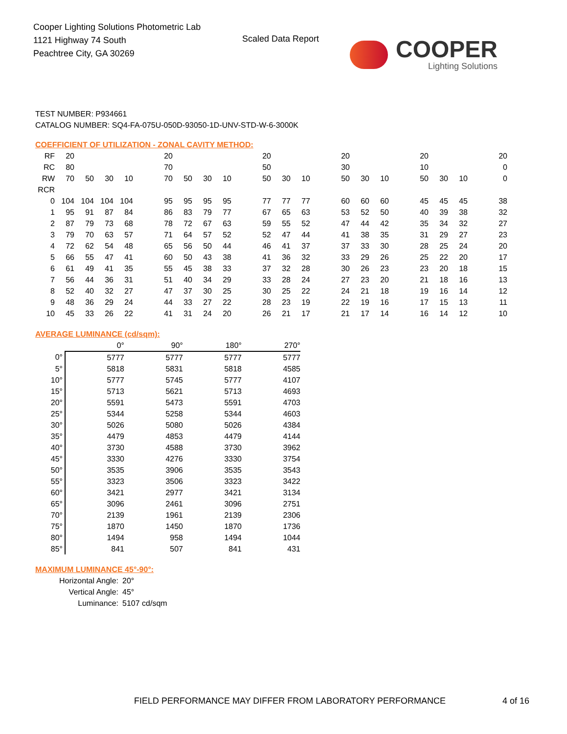Cooper Lighting Solutions Photometric Lab
1121 Highway 74 South
Peachtree City, GA 30269
Scaled Data Report
COOPER
Lighting Solutions
TEST NUMBER: P934661
CATALOG NUMBER: SQ4-FA-075U-050D-93050-1D-UNV-STD-W-6-3000K
COEFFICIENT OF UTILIZATION - ZONAL CAVITY METHOD:
| RF | 20 | | | | | 20 | | | | | 20 | | | | 20 | | | | 20 | | | | 20 |
| RC | 80 | | | | | 70 | | | | | 50 | | | | 30 | | | | 10 | | | | 0 |
| RW | 70 | 50 | 30 | 10 | | 70 | 50 | 30 | 10 | | 50 | 30 | 10 | | 50 | 30 | 10 | | 50 | 30 | 10 | | 0 |
| RCR | | | | | | | | | | | | | | | | | | | | | | | |
| 0 | 104 | 104 | 104 | 104 | | 95 | 95 | 95 | 95 | | 77 | 77 | 77 | | 60 | 60 | 60 | | 45 | 45 | 45 | | 38 |
| 1 | 95 | 91 | 87 | 84 | | 86 | 83 | 79 | 77 | | 67 | 65 | 63 | | 53 | 52 | 50 | | 40 | 39 | 38 | | 32 |
| 2 | 87 | 79 | 73 | 68 | | 78 | 72 | 67 | 63 | | 59 | 55 | 52 | | 47 | 44 | 42 | | 35 | 34 | 32 | | 27 |
| 3 | 79 | 70 | 63 | 57 | | 71 | 64 | 57 | 52 | | 52 | 47 | 44 | | 41 | 38 | 35 | | 31 | 29 | 27 | | 23 |
| 4 | 72 | 62 | 54 | 48 | | 65 | 56 | 50 | 44 | | 46 | 41 | 37 | | 37 | 33 | 30 | | 28 | 25 | 24 | | 20 |
| 5 | 66 | 55 | 47 | 41 | | 60 | 50 | 43 | 38 | | 41 | 36 | 32 | | 33 | 29 | 26 | | 25 | 22 | 20 | | 17 |
| 6 | 61 | 49 | 41 | 35 | | 55 | 45 | 38 | 33 | | 37 | 32 | 28 | | 30 | 26 | 23 | | 23 | 20 | 18 | | 15 |
| 7 | 56 | 44 | 36 | 31 | | 51 | 40 | 34 | 29 | | 33 | 28 | 24 | | 27 | 23 | 20 | | 21 | 18 | 16 | | 13 |
| 8 | 52 | 40 | 32 | 27 | | 47 | 37 | 30 | 25 | | 30 | 25 | 22 | | 24 | 21 | 18 | | 19 | 16 | 14 | | 12 |
| 9 | 48 | 36 | 29 | 24 | | 44 | 33 | 27 | 22 | | 28 | 23 | 19 | | 22 | 19 | 16 | | 17 | 15 | 13 | | 11 |
| 10 | 45 | 33 | 26 | 22 | | 41 | 31 | 24 | 20 | | 26 | 21 | 17 | | 21 | 17 | 14 | | 16 | 14 | 12 | | 10 |
AVERAGE LUMINANCE (cd/sqm):
| | 0° | 90° | 180° | 270° |
| --- | --- | --- | --- | --- |
| 0° | 5777 | 5777 | 5777 | 5777 |
| 5° | 5818 | 5831 | 5818 | 4585 |
| 10° | 5777 | 5745 | 5777 | 4107 |
| 15° | 5713 | 5621 | 5713 | 4693 |
| 20° | 5591 | 5473 | 5591 | 4703 |
| 25° | 5344 | 5258 | 5344 | 4603 |
| 30° | 5026 | 5080 | 5026 | 4384 |
| 35° | 4479 | 4853 | 4479 | 4144 |
| 40° | 3730 | 4588 | 3730 | 3962 |
| 45° | 3330 | 4276 | 3330 | 3754 |
| 50° | 3535 | 3906 | 3535 | 3543 |
| 55° | 3323 | 3506 | 3323 | 3422 |
| 60° | 3421 | 2977 | 3421 | 3134 |
| 65° | 3096 | 2461 | 3096 | 2751 |
| 70° | 2139 | 1961 | 2139 | 2306 |
| 75° | 1870 | 1450 | 1870 | 1736 |
| 80° | 1494 | 958 | 1494 | 1044 |
| 85° | 841 | 507 | 841 | 431 |
MAXIMUM LUMINANCE 45°-90°:
Horizontal Angle: 20°
Vertical Angle: 45°
Luminance: 5107 cd/sqm
FIELD PERFORMANCE MAY DIFFER FROM LABORATORY PERFORMANCE 4 of 16